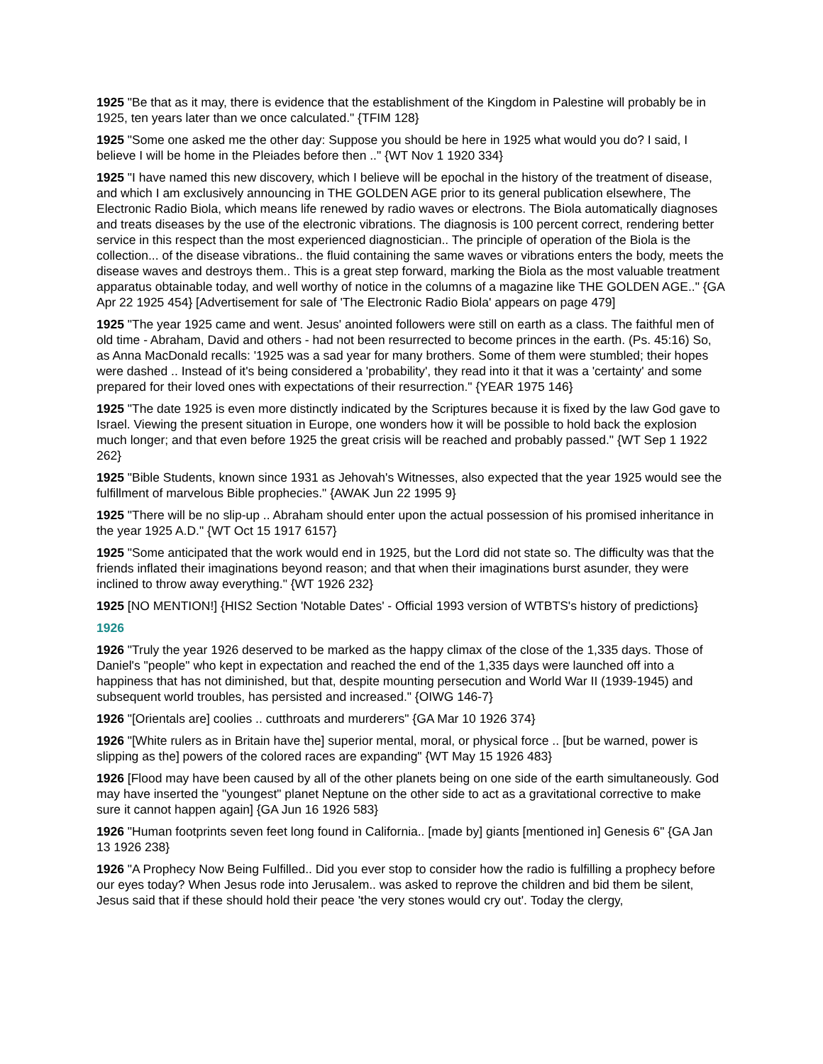1925 "Be that as it may, there is evidence that the establishment of the Kingdom in Palestine will probably be in 1925, ten years later than we once calculated." {TFIM 128}
1925 "Some one asked me the other day: Suppose you should be here in 1925 what would you do? I said, I believe I will be home in the Pleiades before then .." {WT Nov 1 1920 334}
1925 "I have named this new discovery, which I believe will be epochal in the history of the treatment of disease, and which I am exclusively announcing in THE GOLDEN AGE prior to its general publication elsewhere, The Electronic Radio Biola, which means life renewed by radio waves or electrons. The Biola automatically diagnoses and treats diseases by the use of the electronic vibrations. The diagnosis is 100 percent correct, rendering better service in this respect than the most experienced diagnostician.. The principle of operation of the Biola is the collection... of the disease vibrations.. the fluid containing the same waves or vibrations enters the body, meets the disease waves and destroys them.. This is a great step forward, marking the Biola as the most valuable treatment apparatus obtainable today, and well worthy of notice in the columns of a magazine like THE GOLDEN AGE.." {GA Apr 22 1925 454} [Advertisement for sale of 'The Electronic Radio Biola' appears on page 479]
1925 "The year 1925 came and went. Jesus' anointed followers were still on earth as a class. The faithful men of old time - Abraham, David and others - had not been resurrected to become princes in the earth. (Ps. 45:16) So, as Anna MacDonald recalls: '1925 was a sad year for many brothers. Some of them were stumbled; their hopes were dashed .. Instead of it's being considered a 'probability', they read into it that it was a 'certainty' and some prepared for their loved ones with expectations of their resurrection." {YEAR 1975 146}
1925 "The date 1925 is even more distinctly indicated by the Scriptures because it is fixed by the law God gave to Israel. Viewing the present situation in Europe, one wonders how it will be possible to hold back the explosion much longer; and that even before 1925 the great crisis will be reached and probably passed." {WT Sep 1 1922 262}
1925 "Bible Students, known since 1931 as Jehovah's Witnesses, also expected that the year 1925 would see the fulfillment of marvelous Bible prophecies." {AWAK Jun 22 1995 9}
1925 "There will be no slip-up .. Abraham should enter upon the actual possession of his promised inheritance in the year 1925 A.D." {WT Oct 15 1917 6157}
1925 "Some anticipated that the work would end in 1925, but the Lord did not state so. The difficulty was that the friends inflated their imaginations beyond reason; and that when their imaginations burst asunder, they were inclined to throw away everything." {WT 1926 232}
1925 [NO MENTION!] {HIS2 Section 'Notable Dates' - Official 1993 version of WTBTS's history of predictions}
1926
1926 "Truly the year 1926 deserved to be marked as the happy climax of the close of the 1,335 days. Those of Daniel's "people" who kept in expectation and reached the end of the 1,335 days were launched off into a happiness that has not diminished, but that, despite mounting persecution and World War II (1939-1945) and subsequent world troubles, has persisted and increased." {OIWG 146-7}
1926 "[Orientals are] coolies .. cutthroats and murderers" {GA Mar 10 1926 374}
1926 "[White rulers as in Britain have the] superior mental, moral, or physical force .. [but be warned, power is slipping as the] powers of the colored races are expanding" {WT May 15 1926 483}
1926 [Flood may have been caused by all of the other planets being on one side of the earth simultaneously. God may have inserted the "youngest" planet Neptune on the other side to act as a gravitational corrective to make sure it cannot happen again] {GA Jun 16 1926 583}
1926 "Human footprints seven feet long found in California.. [made by] giants [mentioned in] Genesis 6" {GA Jan 13 1926 238}
1926 "A Prophecy Now Being Fulfilled.. Did you ever stop to consider how the radio is fulfilling a prophecy before our eyes today? When Jesus rode into Jerusalem.. was asked to reprove the children and bid them be silent, Jesus said that if these should hold their peace 'the very stones would cry out'. Today the clergy,